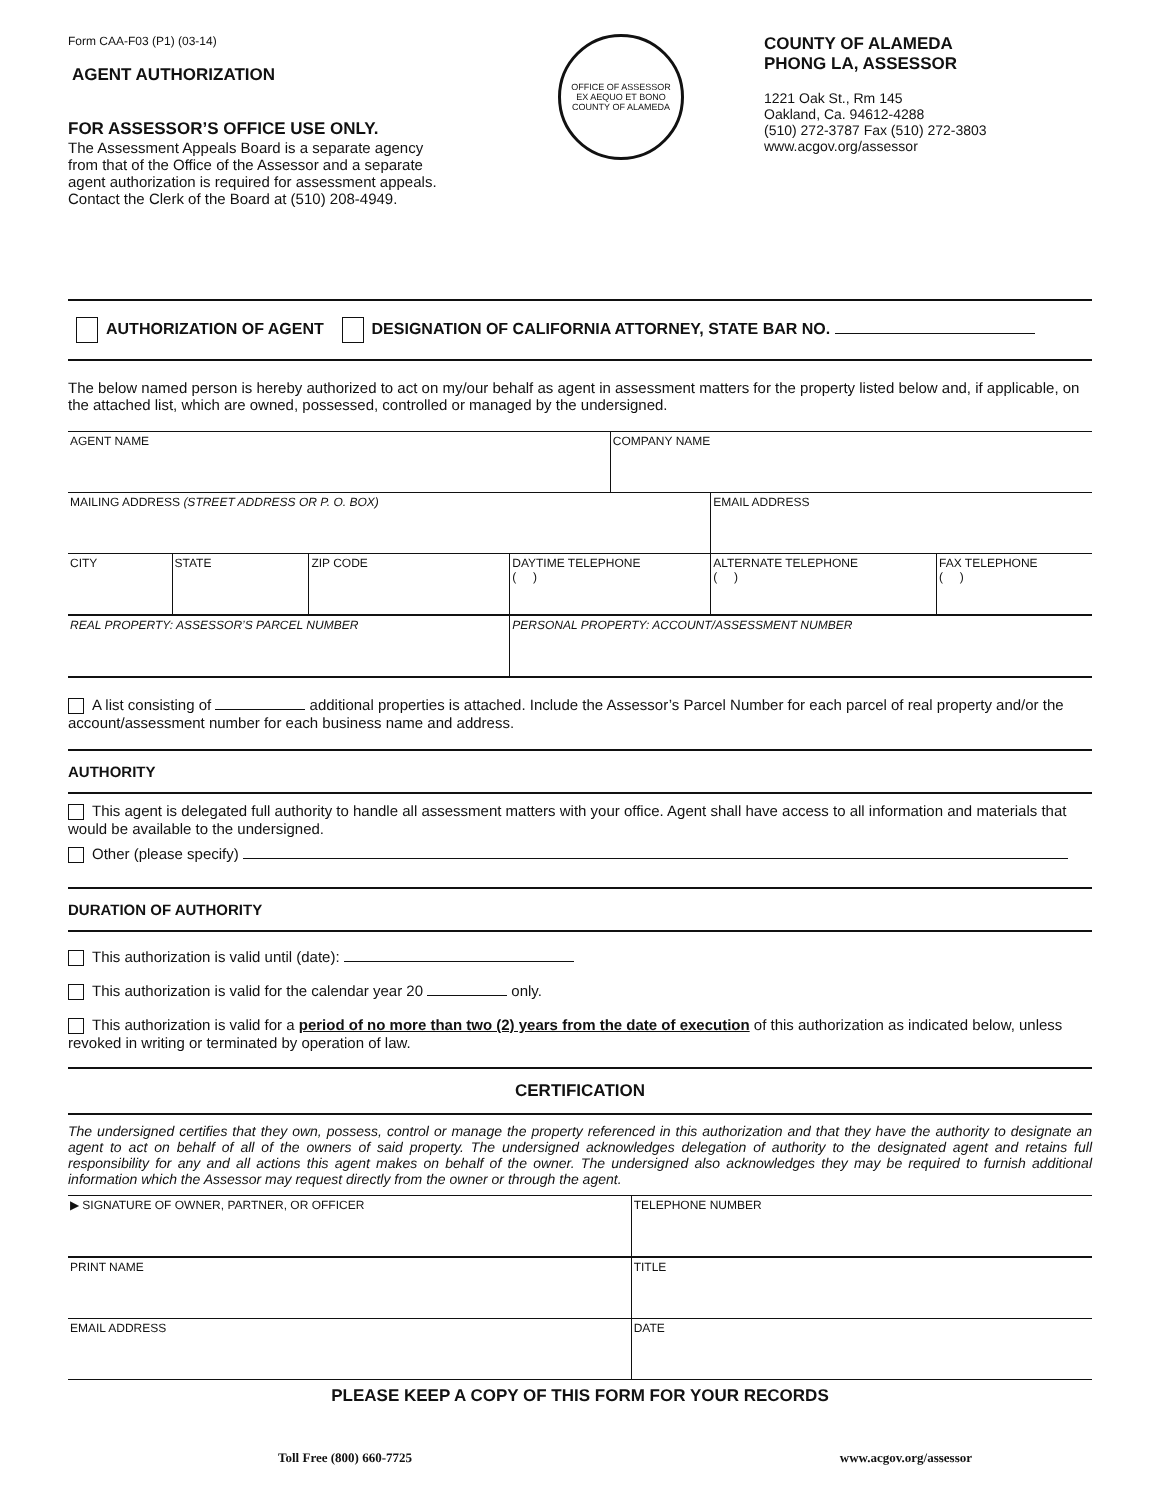Form CAA-F03 (P1) (03-14)
AGENT AUTHORIZATION
FOR ASSESSOR’S OFFICE USE ONLY.
The Assessment Appeals Board is a separate agency
from that of the Office of the Assessor and a separate
agent authorization is required for assessment appeals.
Contact the Clerk of the Board at (510) 208-4949.
OFFICE OF ASSESSOR
EX AEQUO ET BONO
COUNTY OF ALAMEDA
COUNTY OF ALAMEDA
PHONG LA, ASSESSOR
1221 Oak St., Rm 145
Oakland, Ca. 94612-4288
(510) 272-3787 Fax (510) 272-3803
www.acgov.org/assessor
AUTHORIZATION OF AGENT DESIGNATION OF CALIFORNIA ATTORNEY, STATE BAR NO.
The below named person is hereby authorized to act on my/our behalf as agent in assessment matters for the property listed below and, if applicable, on the attached list, which are owned, possessed, controlled or managed by the undersigned.
| AGENT NAME | | | | COMPANY NAME | | |
| MAILING ADDRESS (STREET ADDRESS OR P. O. BOX) | | | | | EMAIL ADDRESS | |
| CITY | STATE | ZIP CODE | DAYTIME TELEPHONE ( ) | | ALTERNATE TELEPHONE ( ) | FAX TELEPHONE ( ) |
| REAL PROPERTY: ASSESSOR’S PARCEL NUMBER | | | PERSONAL PROPERTY: ACCOUNT/ASSESSMENT NUMBER | | | |
A list consisting of additional properties is attached. Include the Assessor’s Parcel Number for each parcel of real property and/or the account/assessment number for each business name and address.
AUTHORITY
This agent is delegated full authority to handle all assessment matters with your office. Agent shall have access to all information and materials that would be available to the undersigned.
Other (please specify)
DURATION OF AUTHORITY
This authorization is valid until (date):
This authorization is valid for the calendar year 20 only.
This authorization is valid for a period of no more than two (2) years from the date of execution of this authorization as indicated below, unless revoked in writing or terminated by operation of law.
CERTIFICATION
The undersigned certifies that they own, possess, control or manage the property referenced in this authorization and that they have the authority to designate an agent to act on behalf of all of the owners of said property. The undersigned acknowledges delegation of authority to the designated agent and retains full responsibility for any and all actions this agent makes on behalf of the owner. The undersigned also acknowledges they may be required to furnish additional information which the Assessor may request directly from the owner or through the agent.
| ▶ SIGNATURE OF OWNER, PARTNER, OR OFFICER | TELEPHONE NUMBER |
| PRINT NAME | TITLE |
| EMAIL ADDRESS | DATE |
PLEASE KEEP A COPY OF THIS FORM FOR YOUR RECORDS
Toll Free (800) 660-7725 www.acgov.org/assessor